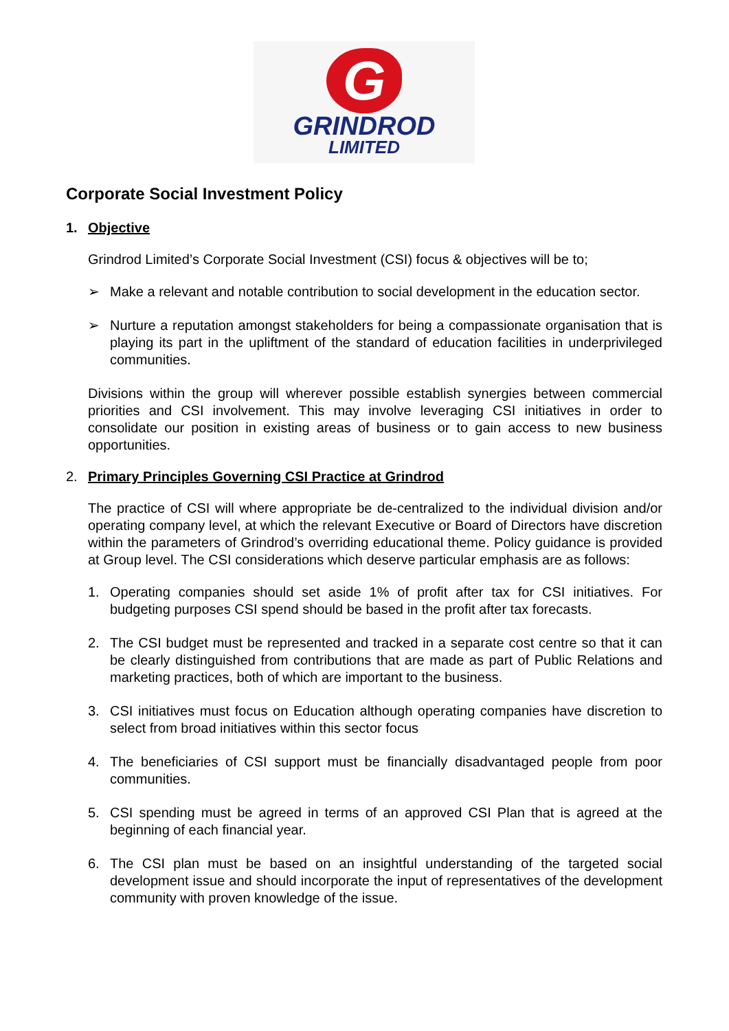G
GRINDROD
LIMITED
Corporate Social Investment Policy
1. Objective
Grindrod Limited’s Corporate Social Investment (CSI) focus & objectives will be to;
➢ Make a relevant and notable contribution to social development in the education sector.
➢ Nurture a reputation amongst stakeholders for being a compassionate organisation that is playing its part in the upliftment of the standard of education facilities in underprivileged communities.
Divisions within the group will wherever possible establish synergies between commercial priorities and CSI involvement. This may involve leveraging CSI initiatives in order to consolidate our position in existing areas of business or to gain access to new business opportunities.
2. Primary Principles Governing CSI Practice at Grindrod
The practice of CSI will where appropriate be de-centralized to the individual division and/or operating company level, at which the relevant Executive or Board of Directors have discretion within the parameters of Grindrod’s overriding educational theme. Policy guidance is provided at Group level. The CSI considerations which deserve particular emphasis are as follows:
1. Operating companies should set aside 1% of profit after tax for CSI initiatives. For budgeting purposes CSI spend should be based in the profit after tax forecasts.
2. The CSI budget must be represented and tracked in a separate cost centre so that it can be clearly distinguished from contributions that are made as part of Public Relations and marketing practices, both of which are important to the business.
3. CSI initiatives must focus on Education although operating companies have discretion to select from broad initiatives within this sector focus
4. The beneficiaries of CSI support must be financially disadvantaged people from poor communities.
5. CSI spending must be agreed in terms of an approved CSI Plan that is agreed at the beginning of each financial year.
6. The CSI plan must be based on an insightful understanding of the targeted social development issue and should incorporate the input of representatives of the development community with proven knowledge of the issue.